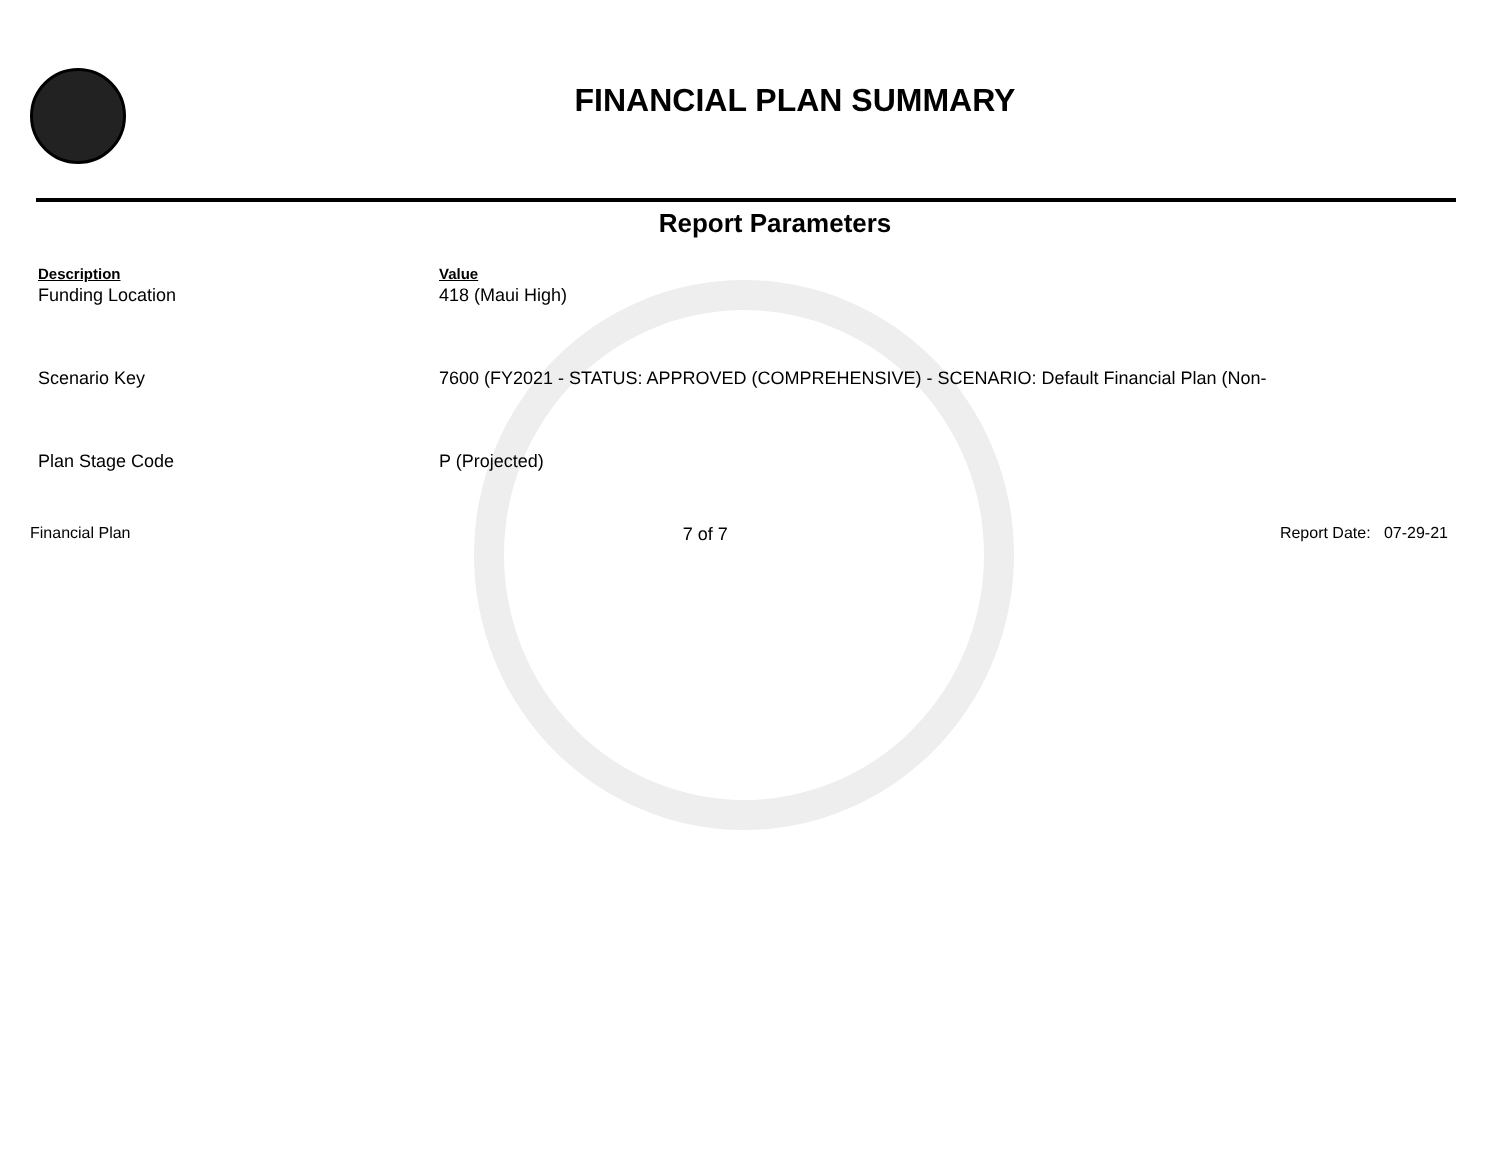FINANCIAL PLAN SUMMARY
Report Parameters
| Description | Value |
| --- | --- |
| Funding Location | 418 (Maui High) |
| Scenario Key | 7600 (FY2021 - STATUS: APPROVED (COMPREHENSIVE) - SCENARIO: Default Financial Plan (Non- |
| Plan Stage Code | P (Projected) |
Financial Plan 7 of 7 Report Date: 07-29-21